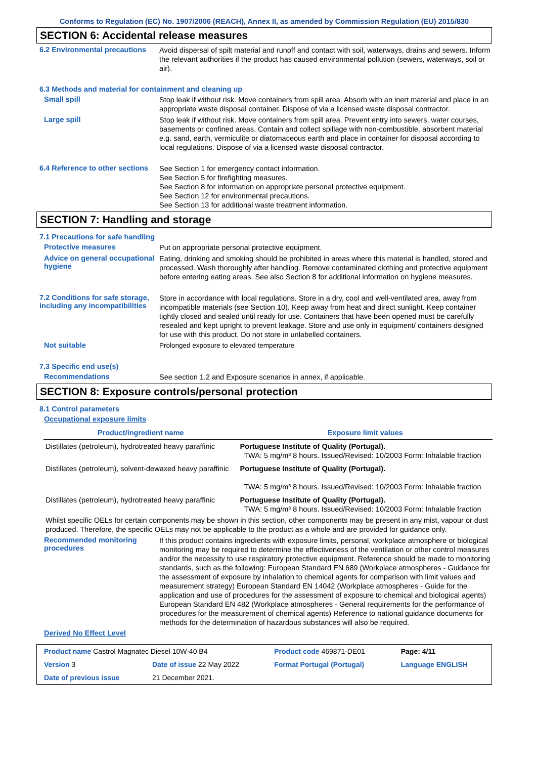Conforms to Regulation (EC) No. 1907/2006 (REACH), Annex II, as amended by Commission Regulation (EU) 2015/830
SECTION 6: Accidental release measures
6.2 Environmental precautions
Avoid dispersal of spilt material and runoff and contact with soil, waterways, drains and sewers. Inform the relevant authorities if the product has caused environmental pollution (sewers, waterways, soil or air).
6.3 Methods and material for containment and cleaning up
Small spill
Stop leak if without risk. Move containers from spill area. Absorb with an inert material and place in an appropriate waste disposal container. Dispose of via a licensed waste disposal contractor.
Large spill
Stop leak if without risk. Move containers from spill area. Prevent entry into sewers, water courses, basements or confined areas. Contain and collect spillage with non-combustible, absorbent material e.g. sand, earth, vermiculite or diatomaceous earth and place in container for disposal according to local regulations. Dispose of via a licensed waste disposal contractor.
6.4 Reference to other sections
See Section 1 for emergency contact information.
See Section 5 for firefighting measures.
See Section 8 for information on appropriate personal protective equipment.
See Section 12 for environmental precautions.
See Section 13 for additional waste treatment information.
SECTION 7: Handling and storage
7.1 Precautions for safe handling
Protective measures
Put on appropriate personal protective equipment.
Advice on general occupational hygiene
Eating, drinking and smoking should be prohibited in areas where this material is handled, stored and processed. Wash thoroughly after handling. Remove contaminated clothing and protective equipment before entering eating areas. See also Section 8 for additional information on hygiene measures.
7.2 Conditions for safe storage, including any incompatibilities
Store in accordance with local regulations. Store in a dry, cool and well-ventilated area, away from incompatible materials (see Section 10). Keep away from heat and direct sunlight. Keep container tightly closed and sealed until ready for use. Containers that have been opened must be carefully resealed and kept upright to prevent leakage. Store and use only in equipment/ containers designed for use with this product. Do not store in unlabelled containers.
Not suitable
Prolonged exposure to elevated temperature
7.3 Specific end use(s)
Recommendations
See section 1.2 and Exposure scenarios in annex, if applicable.
SECTION 8: Exposure controls/personal protection
8.1 Control parameters
Occupational exposure limits
| Product/ingredient name | Exposure limit values |
| --- | --- |
| Distillates (petroleum), hydrotreated heavy paraffinic | Portuguese Institute of Quality (Portugal). TWA: 5 mg/m³ 8 hours. Issued/Revised: 10/2003 Form: Inhalable fraction |
| Distillates (petroleum), solvent-dewaxed heavy paraffinic | Portuguese Institute of Quality (Portugal). TWA: 5 mg/m³ 8 hours. Issued/Revised: 10/2003 Form: Inhalable fraction |
| Distillates (petroleum), hydrotreated heavy paraffinic | Portuguese Institute of Quality (Portugal). TWA: 5 mg/m³ 8 hours. Issued/Revised: 10/2003 Form: Inhalable fraction |
Whilst specific OELs for certain components may be shown in this section, other components may be present in any mist, vapour or dust produced. Therefore, the specific OELs may not be applicable to the product as a whole and are provided for guidance only.
Recommended monitoring procedures
If this product contains ingredients with exposure limits, personal, workplace atmosphere or biological monitoring may be required to determine the effectiveness of the ventilation or other control measures and/or the necessity to use respiratory protective equipment. Reference should be made to monitoring standards, such as the following: European Standard EN 689 (Workplace atmospheres - Guidance for the assessment of exposure by inhalation to chemical agents for comparison with limit values and measurement strategy) European Standard EN 14042 (Workplace atmospheres - Guide for the application and use of procedures for the assessment of exposure to chemical and biological agents) European Standard EN 482 (Workplace atmospheres - General requirements for the performance of procedures for the measurement of chemical agents) Reference to national guidance documents for methods for the determination of hazardous substances will also be required.
Derived No Effect Level
| Product name Castrol Magnatec Diesel 10W-40 B4 | | Product code 469871-DE01 | Page: 4/11 |
| Version 3 | Date of issue 22 May 2022 | Format Portugal (Portugal) | Language ENGLISH |
| Date of previous issue | 21 December 2021. | | |